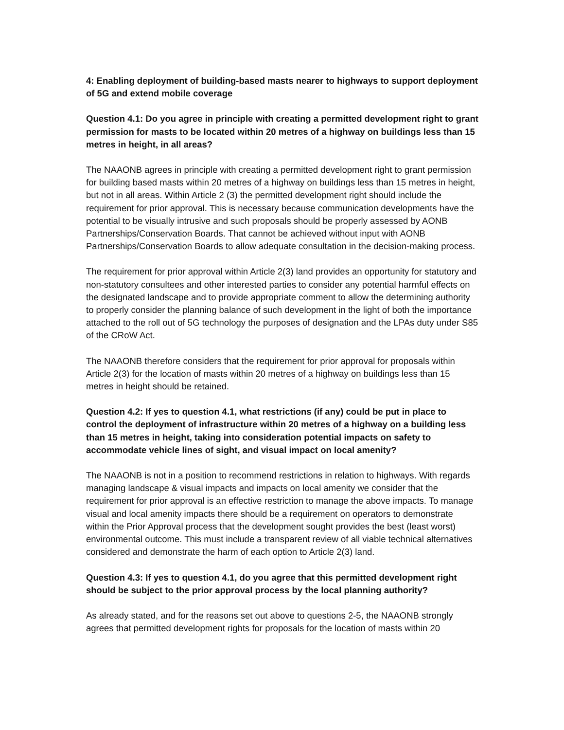4: Enabling deployment of building-based masts nearer to highways to support deployment of 5G and extend mobile coverage
Question 4.1: Do you agree in principle with creating a permitted development right to grant permission for masts to be located within 20 metres of a highway on buildings less than 15 metres in height, in all areas?
The NAAONB agrees in principle with creating a permitted development right to grant permission for building based masts within 20 metres of a highway on buildings less than 15 metres in height, but not in all areas. Within Article 2 (3) the permitted development right should include the requirement for prior approval. This is necessary because communication developments have the potential to be visually intrusive and such proposals should be properly assessed by AONB Partnerships/Conservation Boards. That cannot be achieved without input with AONB Partnerships/Conservation Boards to allow adequate consultation in the decision-making process.
The requirement for prior approval within Article 2(3) land provides an opportunity for statutory and non-statutory consultees and other interested parties to consider any potential harmful effects on the designated landscape and to provide appropriate comment to allow the determining authority to properly consider the planning balance of such development in the light of both the importance attached to the roll out of 5G technology the purposes of designation and the LPAs duty under S85 of the CRoW Act.
The NAAONB therefore considers that the requirement for prior approval for proposals within Article 2(3) for the location of masts within 20 metres of a highway on buildings less than 15 metres in height should be retained.
Question 4.2: If yes to question 4.1, what restrictions (if any) could be put in place to control the deployment of infrastructure within 20 metres of a highway on a building less than 15 metres in height, taking into consideration potential impacts on safety to accommodate vehicle lines of sight, and visual impact on local amenity?
The NAAONB is not in a position to recommend restrictions in relation to highways. With regards managing landscape & visual impacts and impacts on local amenity we consider that the requirement for prior approval is an effective restriction to manage the above impacts. To manage visual and local amenity impacts there should be a requirement on operators to demonstrate within the Prior Approval process that the development sought provides the best (least worst) environmental outcome. This must include a transparent review of all viable technical alternatives considered and demonstrate the harm of each option to Article 2(3) land.
Question 4.3: If yes to question 4.1, do you agree that this permitted development right should be subject to the prior approval process by the local planning authority?
As already stated, and for the reasons set out above to questions 2-5, the NAAONB strongly agrees that permitted development rights for proposals for the location of masts within 20